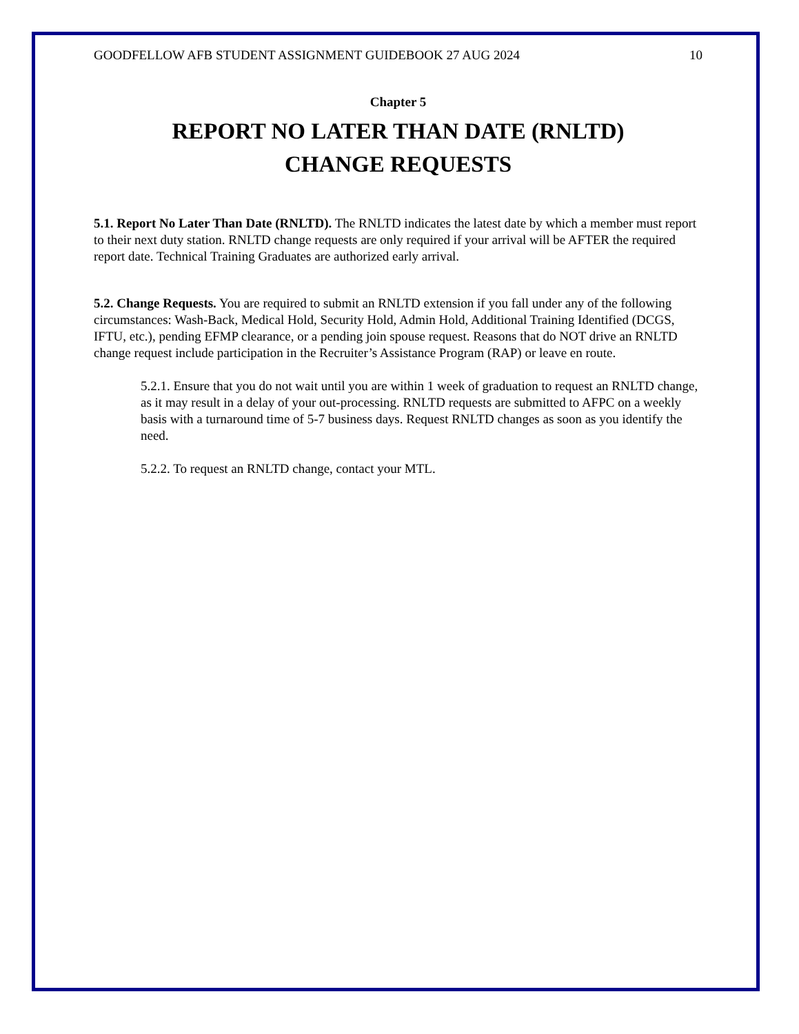GOODFELLOW AFB STUDENT ASSIGNMENT GUIDEBOOK 27 AUG 2024 10
Chapter 5
REPORT NO LATER THAN DATE (RNLTD)
CHANGE REQUESTS
5.1. Report No Later Than Date (RNLTD). The RNLTD indicates the latest date by which a member must report to their next duty station. RNLTD change requests are only required if your arrival will be AFTER the required report date. Technical Training Graduates are authorized early arrival.
5.2. Change Requests. You are required to submit an RNLTD extension if you fall under any of the following circumstances: Wash-Back, Medical Hold, Security Hold, Admin Hold, Additional Training Identified (DCGS, IFTU, etc.), pending EFMP clearance, or a pending join spouse request. Reasons that do NOT drive an RNLTD change request include participation in the Recruiter’s Assistance Program (RAP) or leave en route.
5.2.1. Ensure that you do not wait until you are within 1 week of graduation to request an RNLTD change, as it may result in a delay of your out-processing. RNLTD requests are submitted to AFPC on a weekly basis with a turnaround time of 5-7 business days. Request RNLTD changes as soon as you identify the need.
5.2.2. To request an RNLTD change, contact your MTL.